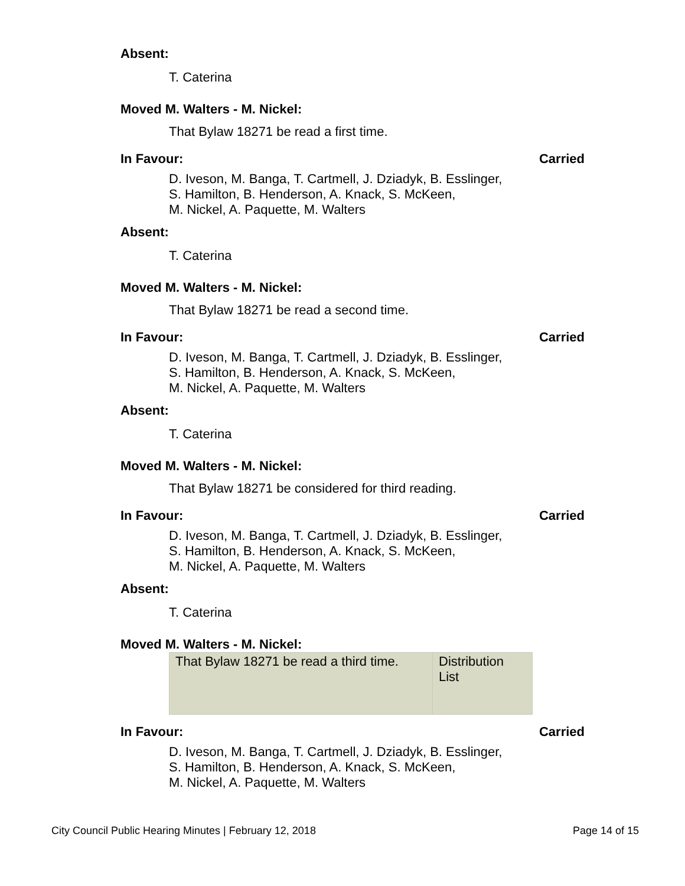Absent:
T. Caterina
Moved M. Walters - M. Nickel:
That Bylaw 18271 be read a first time.
In Favour: Carried
D. Iveson, M. Banga, T. Cartmell, J. Dziadyk, B. Esslinger,
S. Hamilton, B. Henderson, A. Knack, S. McKeen,
M. Nickel, A. Paquette, M. Walters
Absent:
T. Caterina
Moved M. Walters - M. Nickel:
That Bylaw 18271 be read a second time.
In Favour: Carried
D. Iveson, M. Banga, T. Cartmell, J. Dziadyk, B. Esslinger,
S. Hamilton, B. Henderson, A. Knack, S. McKeen,
M. Nickel, A. Paquette, M. Walters
Absent:
T. Caterina
Moved M. Walters - M. Nickel:
That Bylaw 18271 be considered for third reading.
In Favour: Carried
D. Iveson, M. Banga, T. Cartmell, J. Dziadyk, B. Esslinger,
S. Hamilton, B. Henderson, A. Knack, S. McKeen,
M. Nickel, A. Paquette, M. Walters
Absent:
T. Caterina
Moved M. Walters - M. Nickel:
| That Bylaw 18271 be read a third time. | Distribution List |
In Favour: Carried
D. Iveson, M. Banga, T. Cartmell, J. Dziadyk, B. Esslinger,
S. Hamilton, B. Henderson, A. Knack, S. McKeen,
M. Nickel, A. Paquette, M. Walters
City Council Public Hearing Minutes | February 12, 2018 Page 14 of 15